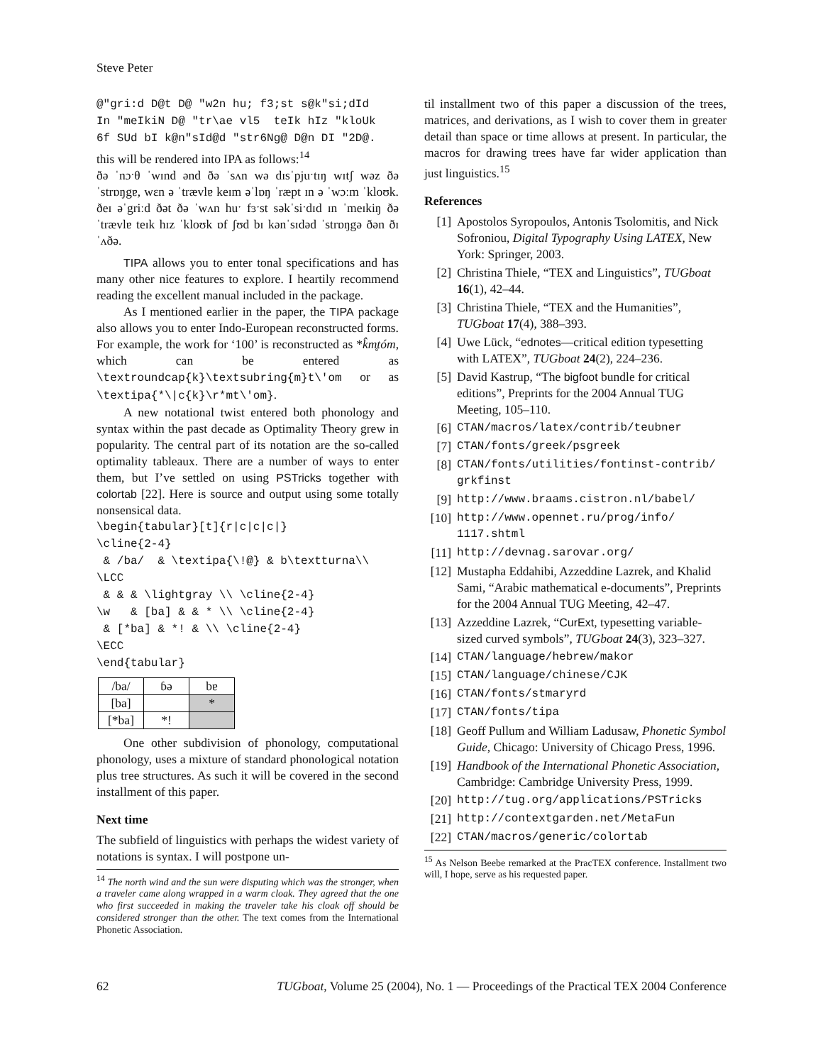Steve Peter
@"gri:d D@t D@ "w2n hu; f3;st s@k"si;dId In "meIkiN D@ "tr\ae vl5 teIk hIz "kloUk 6f SUd bI k@n"sId@d "str6Ng@ D@n DI "2D@.
this will be rendered into IPA as follows:<sup>14</sup>
ðə ˈnɔˑθ ˈwɪnd ənd ðə ˈsʌn wə dɪsˈpjuˑtɪŋ wɪtʃ wəz ðə ˈstrɒŋgɐ, wɛn ə ˈtrævlɐ keɪm əˈlɒŋ ˈræpt ɪn ə ˈwɔːm ˈkloʊk. ðeɪ əˈgriːd ðət ðə ˈwʌn huˑ fɜˑst səkˈsiˑdɪd ɪn ˈmeɪkiŋ ðə ˈtrævlɐ teɪk hɪz ˈkloʊk ɒf ʃʊd bɪ kənˈsɪdəd ˈstrɒŋgə ðən ðɪ ˈʌðə.
TIPA allows you to enter tonal specifications and has many other nice features to explore. I heartily recommend reading the excellent manual included in the package.
As I mentioned earlier in the paper, the TIPA package also allows you to enter Indo-European reconstructed forms. For example, the work for ‘100’ is reconstructed as *k̂m̥tóm, which can be entered as \textroundcap{k}\textsubring{m}t\'om or as \textipa{*\|c{k}\r*mt\'om}.
A new notational twist entered both phonology and syntax within the past decade as Optimality Theory grew in popularity. The central part of its notation are the so-called optimality tableaux. There are a number of ways to enter them, but I’ve settled on using PSTricks together with colortab [22]. Here is source and output using some totally nonsensical data.
\begin{tabular}[t]{r|c|c|c|} \cline{2-4} & /ba/ & \textipa{\!@} & b\textturna\\ \LCC & & & \lightgray \\ \cline{2-4} \w & [ba] & & * \\ \cline{2-4} & [*ba] & *! & \\ \cline{2-4} \ECC \end{tabular}
| /ba/ | ɓə | bɐ |
| [ba] | | * |
| [*ba] | *! | |
One other subdivision of phonology, computational phonology, uses a mixture of standard phonological notation plus tree structures. As such it will be covered in the second installment of this paper.
Next time
The subfield of linguistics with perhaps the widest variety of notations is syntax. I will postpone un-
<sup>14</sup> The north wind and the sun were disputing which was the stronger, when a traveler came along wrapped in a warm cloak. They agreed that the one who first succeeded in making the traveler take his cloak off should be considered stronger than the other. The text comes from the International Phonetic Association.
til installment two of this paper a discussion of the trees, matrices, and derivations, as I wish to cover them in greater detail than space or time allows at present. In particular, the macros for drawing trees have far wider application than just linguistics.<sup>15</sup>
References
[1] Apostolos Syropoulos, Antonis Tsolomitis, and Nick Sofroniou, Digital Typography Using LATEX, New York: Springer, 2003.
[2] Christina Thiele, “TEX and Linguistics”, TUGboat 16(1), 42–44.
[3] Christina Thiele, “TEX and the Humanities”, TUGboat 17(4), 388–393.
[4] Uwe Lück, “ednotes—critical edition typesetting with LATEX”, TUGboat 24(2), 224–236.
[5] David Kastrup, “The bigfoot bundle for critical editions”, Preprints for the 2004 Annual TUG Meeting, 105–110.
[6] CTAN/macros/latex/contrib/teubner
[7] CTAN/fonts/greek/psgreek
[8] CTAN/fonts/utilities/fontinst-contrib/ grkfinst
[9] http://www.braams.cistron.nl/babel/
[10] http://www.opennet.ru/prog/info/ 1117.shtml
[11] http://devnag.sarovar.org/
[12] Mustapha Eddahibi, Azzeddine Lazrek, and Khalid Sami, “Arabic mathematical e-documents”, Preprints for the 2004 Annual TUG Meeting, 42–47.
[13] Azzeddine Lazrek, “CurExt, typesetting variable-sized curved symbols”, TUGboat 24(3), 323–327.
[14] CTAN/language/hebrew/makor
[15] CTAN/language/chinese/CJK
[16] CTAN/fonts/stmaryrd
[17] CTAN/fonts/tipa
[18] Geoff Pullum and William Ladusaw, Phonetic Symbol Guide, Chicago: University of Chicago Press, 1996.
[19] Handbook of the International Phonetic Association, Cambridge: Cambridge University Press, 1999.
[20] http://tug.org/applications/PSTricks
[21] http://contextgarden.net/MetaFun
[22] CTAN/macros/generic/colortab
<sup>15</sup> As Nelson Beebe remarked at the PracTEX conference. Installment two will, I hope, serve as his requested paper.
62 TUGboat, Volume 25 (2004), No. 1 — Proceedings of the Practical TEX 2004 Conference